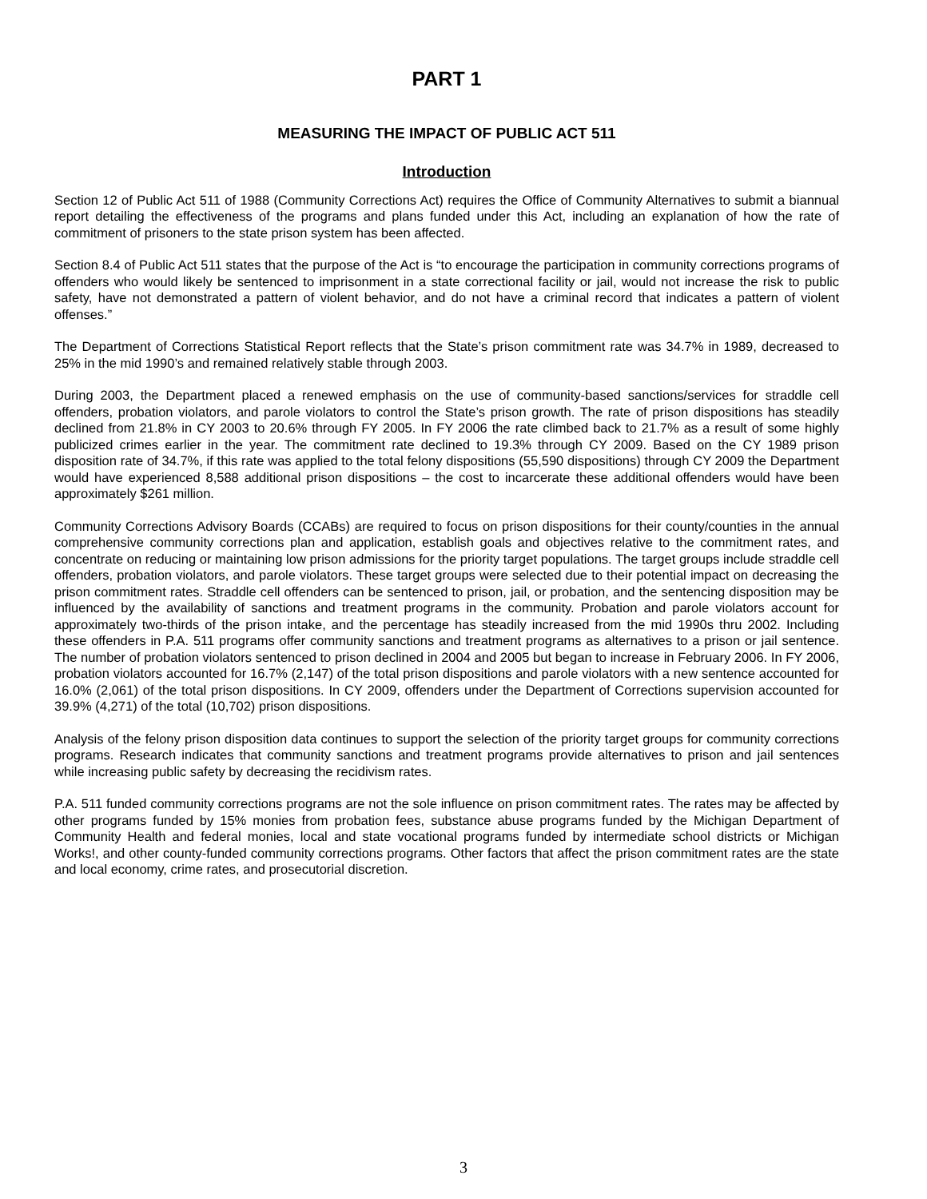PART 1
MEASURING THE IMPACT OF PUBLIC ACT 511
Introduction
Section 12 of Public Act 511 of 1988 (Community Corrections Act) requires the Office of Community Alternatives to submit a biannual report detailing the effectiveness of the programs and plans funded under this Act, including an explanation of how the rate of commitment of prisoners to the state prison system has been affected.
Section 8.4 of Public Act 511 states that the purpose of the Act is “to encourage the participation in community corrections programs of offenders who would likely be sentenced to imprisonment in a state correctional facility or jail, would not increase the risk to public safety, have not demonstrated a pattern of violent behavior, and do not have a criminal record that indicates a pattern of violent offenses.”
The Department of Corrections Statistical Report reflects that the State’s prison commitment rate was 34.7% in 1989, decreased to 25% in the mid 1990’s and remained relatively stable through 2003.
During 2003, the Department placed a renewed emphasis on the use of community-based sanctions/services for straddle cell offenders, probation violators, and parole violators to control the State’s prison growth. The rate of prison dispositions has steadily declined from 21.8% in CY 2003 to 20.6% through FY 2005. In FY 2006 the rate climbed back to 21.7% as a result of some highly publicized crimes earlier in the year. The commitment rate declined to 19.3% through CY 2009. Based on the CY 1989 prison disposition rate of 34.7%, if this rate was applied to the total felony dispositions (55,590 dispositions) through CY 2009 the Department would have experienced 8,588 additional prison dispositions – the cost to incarcerate these additional offenders would have been approximately $261 million.
Community Corrections Advisory Boards (CCABs) are required to focus on prison dispositions for their county/counties in the annual comprehensive community corrections plan and application, establish goals and objectives relative to the commitment rates, and concentrate on reducing or maintaining low prison admissions for the priority target populations. The target groups include straddle cell offenders, probation violators, and parole violators. These target groups were selected due to their potential impact on decreasing the prison commitment rates. Straddle cell offenders can be sentenced to prison, jail, or probation, and the sentencing disposition may be influenced by the availability of sanctions and treatment programs in the community. Probation and parole violators account for approximately two-thirds of the prison intake, and the percentage has steadily increased from the mid 1990s thru 2002. Including these offenders in P.A. 511 programs offer community sanctions and treatment programs as alternatives to a prison or jail sentence. The number of probation violators sentenced to prison declined in 2004 and 2005 but began to increase in February 2006. In FY 2006, probation violators accounted for 16.7% (2,147) of the total prison dispositions and parole violators with a new sentence accounted for 16.0% (2,061) of the total prison dispositions. In CY 2009, offenders under the Department of Corrections supervision accounted for 39.9% (4,271) of the total (10,702) prison dispositions.
Analysis of the felony prison disposition data continues to support the selection of the priority target groups for community corrections programs. Research indicates that community sanctions and treatment programs provide alternatives to prison and jail sentences while increasing public safety by decreasing the recidivism rates.
P.A. 511 funded community corrections programs are not the sole influence on prison commitment rates. The rates may be affected by other programs funded by 15% monies from probation fees, substance abuse programs funded by the Michigan Department of Community Health and federal monies, local and state vocational programs funded by intermediate school districts or Michigan Works!, and other county-funded community corrections programs. Other factors that affect the prison commitment rates are the state and local economy, crime rates, and prosecutorial discretion.
3